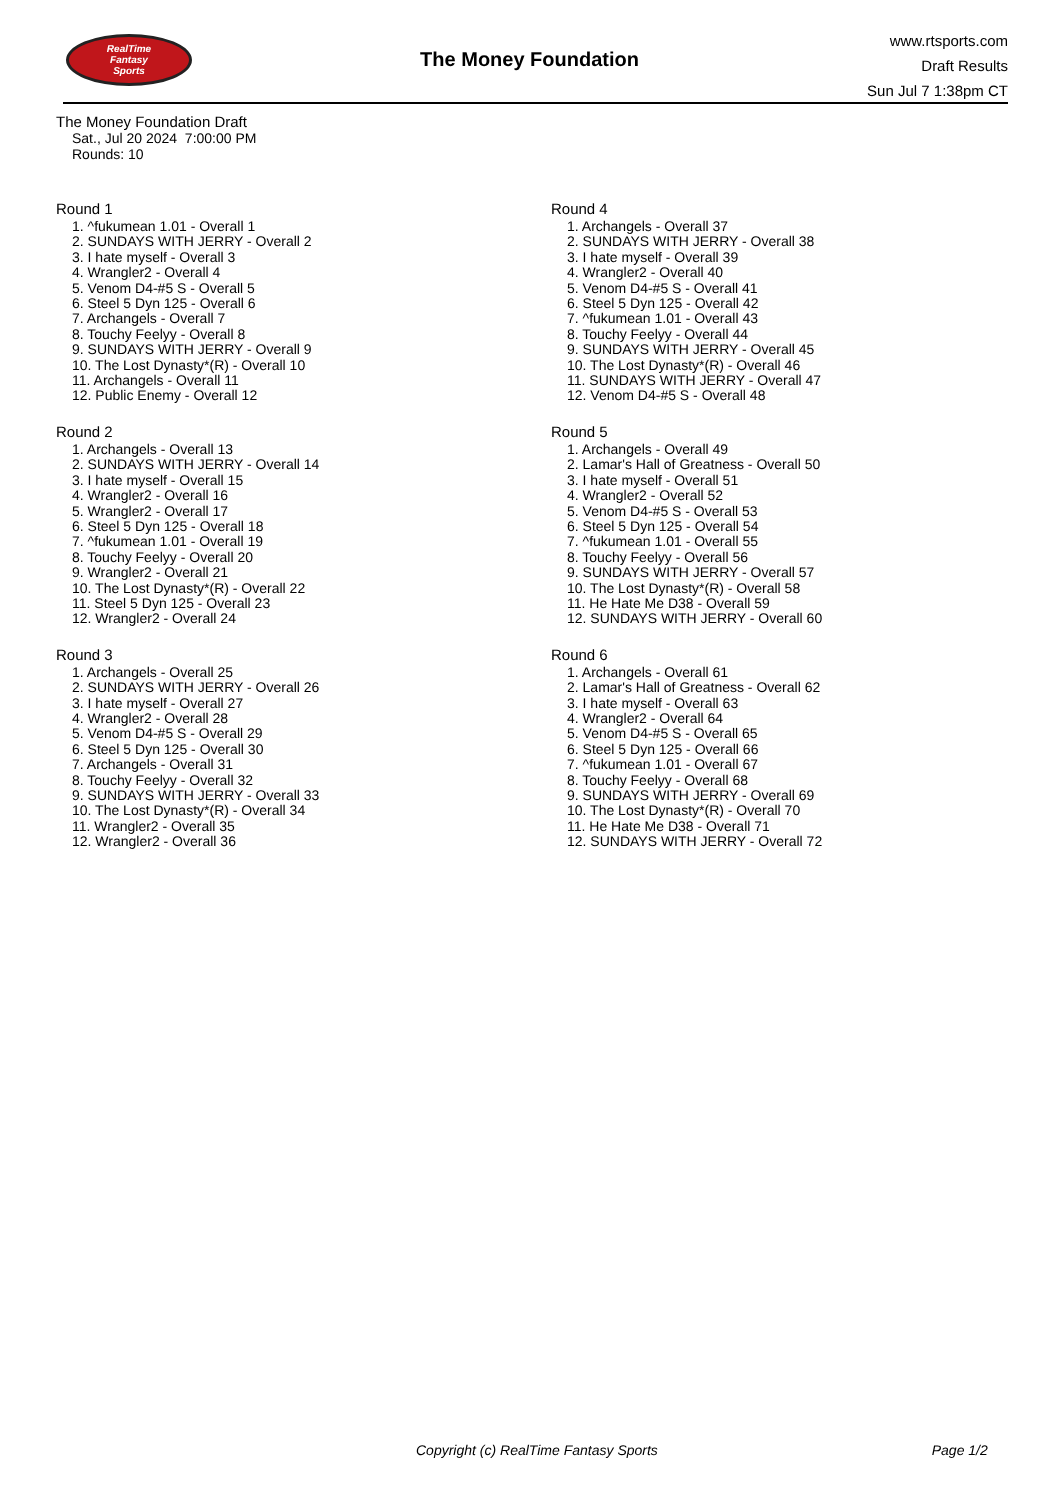RealTime
Fantasy
Sports
The Money Foundation
www.rtsports.com
Draft Results
Sun Jul 7 1:38pm CT
The Money Foundation Draft
Sat., Jul 20 2024 7:00:00 PM
Rounds: 10
Round 1
1. ^fukumean 1.01 - Overall 1
2. SUNDAYS WITH JERRY - Overall 2
3. I hate myself - Overall 3
4. Wrangler2 - Overall 4
5. Venom D4-#5 S - Overall 5
6. Steel 5 Dyn 125 - Overall 6
7. Archangels - Overall 7
8. Touchy Feelyy - Overall 8
9. SUNDAYS WITH JERRY - Overall 9
10. The Lost Dynasty*(R) - Overall 10
11. Archangels - Overall 11
12. Public Enemy - Overall 12
Round 2
1. Archangels - Overall 13
2. SUNDAYS WITH JERRY - Overall 14
3. I hate myself - Overall 15
4. Wrangler2 - Overall 16
5. Wrangler2 - Overall 17
6. Steel 5 Dyn 125 - Overall 18
7. ^fukumean 1.01 - Overall 19
8. Touchy Feelyy - Overall 20
9. Wrangler2 - Overall 21
10. The Lost Dynasty*(R) - Overall 22
11. Steel 5 Dyn 125 - Overall 23
12. Wrangler2 - Overall 24
Round 3
1. Archangels - Overall 25
2. SUNDAYS WITH JERRY - Overall 26
3. I hate myself - Overall 27
4. Wrangler2 - Overall 28
5. Venom D4-#5 S - Overall 29
6. Steel 5 Dyn 125 - Overall 30
7. Archangels - Overall 31
8. Touchy Feelyy - Overall 32
9. SUNDAYS WITH JERRY - Overall 33
10. The Lost Dynasty*(R) - Overall 34
11. Wrangler2 - Overall 35
12. Wrangler2 - Overall 36
Round 4
1. Archangels - Overall 37
2. SUNDAYS WITH JERRY - Overall 38
3. I hate myself - Overall 39
4. Wrangler2 - Overall 40
5. Venom D4-#5 S - Overall 41
6. Steel 5 Dyn 125 - Overall 42
7. ^fukumean 1.01 - Overall 43
8. Touchy Feelyy - Overall 44
9. SUNDAYS WITH JERRY - Overall 45
10. The Lost Dynasty*(R) - Overall 46
11. SUNDAYS WITH JERRY - Overall 47
12. Venom D4-#5 S - Overall 48
Round 5
1. Archangels - Overall 49
2. Lamar's Hall of Greatness - Overall 50
3. I hate myself - Overall 51
4. Wrangler2 - Overall 52
5. Venom D4-#5 S - Overall 53
6. Steel 5 Dyn 125 - Overall 54
7. ^fukumean 1.01 - Overall 55
8. Touchy Feelyy - Overall 56
9. SUNDAYS WITH JERRY - Overall 57
10. The Lost Dynasty*(R) - Overall 58
11. He Hate Me D38 - Overall 59
12. SUNDAYS WITH JERRY - Overall 60
Round 6
1. Archangels - Overall 61
2. Lamar's Hall of Greatness - Overall 62
3. I hate myself - Overall 63
4. Wrangler2 - Overall 64
5. Venom D4-#5 S - Overall 65
6. Steel 5 Dyn 125 - Overall 66
7. ^fukumean 1.01 - Overall 67
8. Touchy Feelyy - Overall 68
9. SUNDAYS WITH JERRY - Overall 69
10. The Lost Dynasty*(R) - Overall 70
11. He Hate Me D38 - Overall 71
12. SUNDAYS WITH JERRY - Overall 72
Copyright (c) RealTime Fantasy Sports Page 1/2